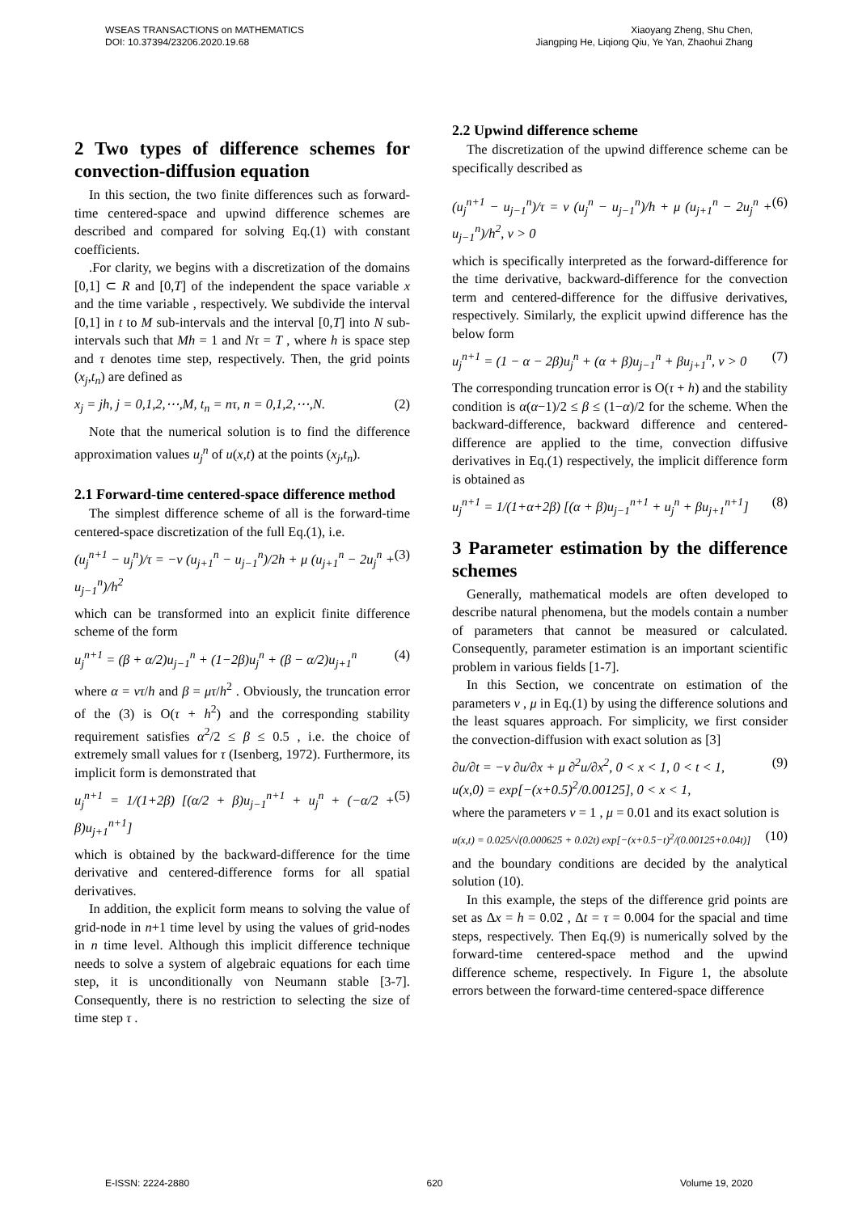WSEAS TRANSACTIONS on MATHEMATICS
DOI: 10.37394/23206.2020.19.68
Xiaoyang Zheng, Shu Chen,
Jiangping He, Liqiong Qiu, Ye Yan, Zhaohui Zhang
2 Two types of difference schemes for convection-diffusion equation
In this section, the two finite differences such as forward-time centered-space and upwind difference schemes are described and compared for solving Eq.(1) with constant coefficients.
.For clarity, we begins with a discretization of the domains [0,1] ⊂ R and [0,T] of the independent the space variable x and the time variable , respectively. We subdivide the interval [0,1] in t to M sub-intervals and the interval [0,T] into N sub-intervals such that Mh = 1 and Nτ = T , where h is space step and τ denotes time step, respectively. Then, the grid points (x<sub>j</sub>,t<sub>n</sub>) are defined as
x<sub>j</sub> = jh, j = 0,1,2,⋯,M, t<sub>n</sub> = nτ, n = 0,1,2,⋯,N. (2)
Note that the numerical solution is to find the difference approximation values u<sub>j</sub><sup>n</sup> of u(x,t) at the points (x<sub>j</sub>,t<sub>n</sub>).
2.1 Forward-time centered-space difference method
The simplest difference scheme of all is the forward-time centered-space discretization of the full Eq.(1), i.e.
(u<sub>j</sub><sup>n+1</sup> − u<sub>j</sub><sup>n</sup>)/τ = −v (u<sub>j+1</sub><sup>n</sup> − u<sub>j−1</sub><sup>n</sup>)/2h + μ (u<sub>j+1</sub><sup>n</sup> − 2u<sub>j</sub><sup>n</sup> + u<sub>j−1</sub><sup>n</sup>)/h<sup>2</sup> (3)
which can be transformed into an explicit finite difference scheme of the form
u<sub>j</sub><sup>n+1</sup> = (β + α/2)u<sub>j−1</sub><sup>n</sup> + (1−2β)u<sub>j</sub><sup>n</sup> + (β − α/2)u<sub>j+1</sub><sup>n</sup> (4)
where α = vτ/h and β = μτ/h<sup>2</sup> . Obviously, the truncation error of the (3) is O(τ + h<sup>2</sup>) and the corresponding stability requirement satisfies α<sup>2</sup>/2 ≤ β ≤ 0.5 , i.e. the choice of extremely small values for τ (Isenberg, 1972). Furthermore, its implicit form is demonstrated that
u<sub>j</sub><sup>n+1</sup> = 1/(1+2β) [(α/2 + β)u<sub>j−1</sub><sup>n+1</sup> + u<sub>j</sub><sup>n</sup> + (−α/2 + β)u<sub>j+1</sub><sup>n+1</sup>] (5)
which is obtained by the backward-difference for the time derivative and centered-difference forms for all spatial derivatives.
In addition, the explicit form means to solving the value of grid-node in n+1 time level by using the values of grid-nodes in n time level. Although this implicit difference technique needs to solve a system of algebraic equations for each time step, it is unconditionally von Neumann stable [3-7]. Consequently, there is no restriction to selecting the size of time step τ .
2.2 Upwind difference scheme
The discretization of the upwind difference scheme can be specifically described as
(u<sub>j</sub><sup>n+1</sup> − u<sub>j−1</sub><sup>n</sup>)/τ = v (u<sub>j</sub><sup>n</sup> − u<sub>j−1</sub><sup>n</sup>)/h + μ (u<sub>j+1</sub><sup>n</sup> − 2u<sub>j</sub><sup>n</sup> + u<sub>j−1</sub><sup>n</sup>)/h<sup>2</sup>, v > 0 (6)
which is specifically interpreted as the forward-difference for the time derivative, backward-difference for the convection term and centered-difference for the diffusive derivatives, respectively. Similarly, the explicit upwind difference has the below form
u<sub>j</sub><sup>n+1</sup> = (1 − α − 2β)u<sub>j</sub><sup>n</sup> + (α + β)u<sub>j−1</sub><sup>n</sup> + βu<sub>j+1</sub><sup>n</sup>, v > 0 (7)
The corresponding truncation error is O(τ + h) and the stability condition is α(α−1)/2 ≤ β ≤ (1−α)/2 for the scheme. When the backward-difference, backward difference and centered-difference are applied to the time, convection diffusive derivatives in Eq.(1) respectively, the implicit difference form is obtained as
u<sub>j</sub><sup>n+1</sup> = 1/(1+α+2β) [(α + β)u<sub>j−1</sub><sup>n+1</sup> + u<sub>j</sub><sup>n</sup> + βu<sub>j+1</sub><sup>n+1</sup>] (8)
3 Parameter estimation by the difference schemes
Generally, mathematical models are often developed to describe natural phenomena, but the models contain a number of parameters that cannot be measured or calculated. Consequently, parameter estimation is an important scientific problem in various fields [1-7].
In this Section, we concentrate on estimation of the parameters v , μ in Eq.(1) by using the difference solutions and the least squares approach. For simplicity, we first consider the convection-diffusion with exact solution as [3]
∂u/∂t = −v ∂u/∂x + μ ∂<sup>2</sup>u/∂x<sup>2</sup>, 0 < x < 1, 0 < t < 1,
u(x,0) = exp[−(x+0.5)<sup>2</sup>/0.00125], 0 < x < 1, (9)
where the parameters v = 1 , μ = 0.01 and its exact solution is
u(x,t) = 0.025/√(0.000625 + 0.02t) exp[−(x+0.5−t)<sup>2</sup>/(0.00125+0.04t)] (10)
and the boundary conditions are decided by the analytical solution (10).
In this example, the steps of the difference grid points are set as Δx = h = 0.02 , Δt = τ = 0.004 for the spacial and time steps, respectively. Then Eq.(9) is numerically solved by the forward-time centered-space method and the upwind difference scheme, respectively. In Figure 1, the absolute errors between the forward-time centered-space difference
E-ISSN: 2224-2880 620 Volume 19, 2020